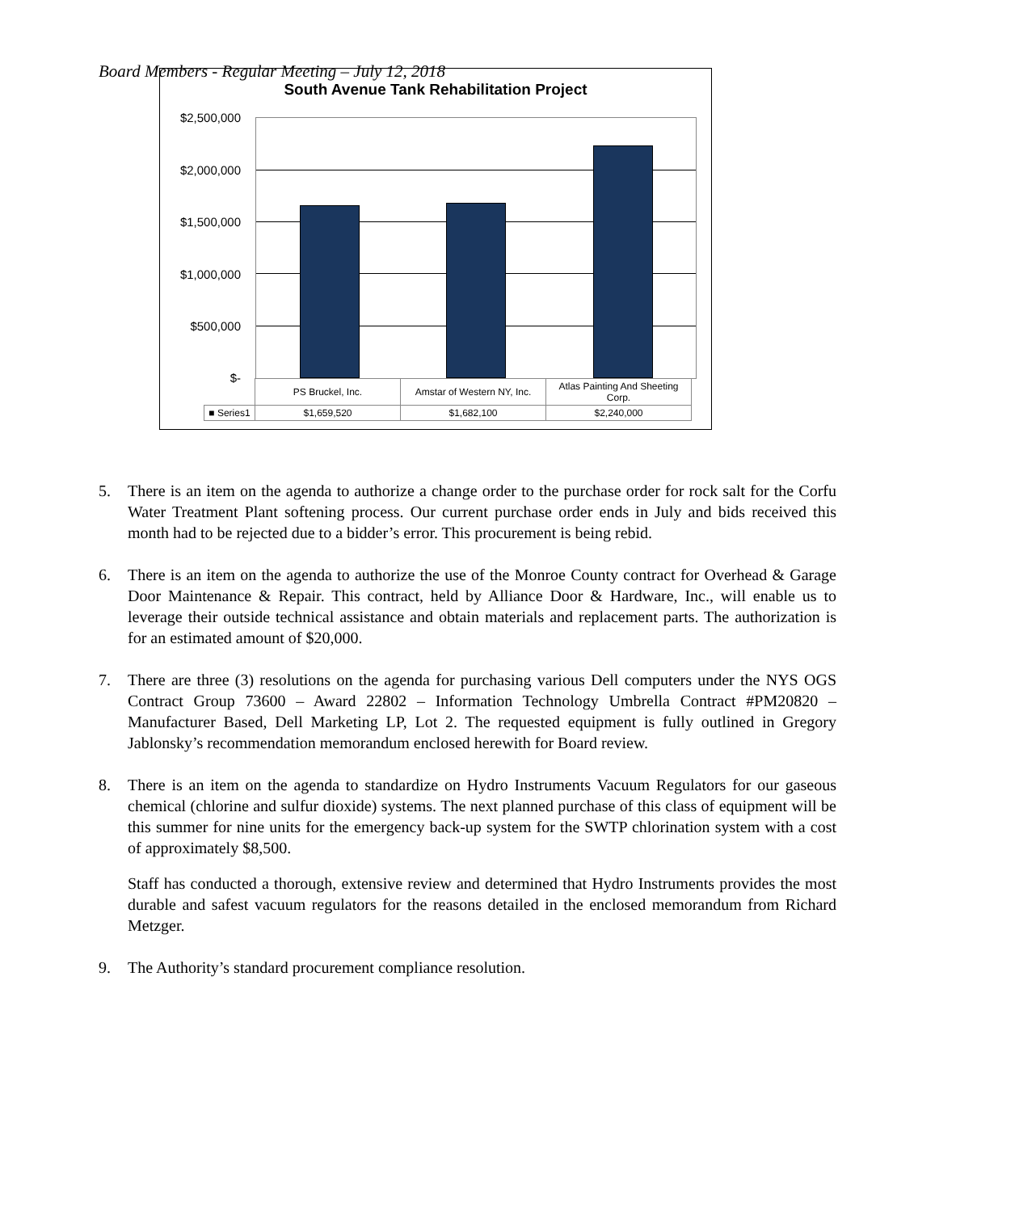Board Members - Regular Meeting – July 12, 2018
South Avenue Tank Rehabilitation Project
$2,500,000
$2,000,000
$1,500,000
$1,000,000
$500,000
$-
| | PS Bruckel, Inc. | Amstar of Western NY, Inc. | Atlas Painting And Sheeting Corp. |
| ■ Series1 | $1,659,520 | $1,682,100 | $2,240,000 |
5. There is an item on the agenda to authorize a change order to the purchase order for rock salt for the Corfu Water Treatment Plant softening process. Our current purchase order ends in July and bids received this month had to be rejected due to a bidder’s error. This procurement is being rebid.
6. There is an item on the agenda to authorize the use of the Monroe County contract for Overhead & Garage Door Maintenance & Repair. This contract, held by Alliance Door & Hardware, Inc., will enable us to leverage their outside technical assistance and obtain materials and replacement parts. The authorization is for an estimated amount of $20,000.
7. There are three (3) resolutions on the agenda for purchasing various Dell computers under the NYS OGS Contract Group 73600 – Award 22802 – Information Technology Umbrella Contract #PM20820 – Manufacturer Based, Dell Marketing LP, Lot 2. The requested equipment is fully outlined in Gregory Jablonsky’s recommendation memorandum enclosed herewith for Board review.
8. There is an item on the agenda to standardize on Hydro Instruments Vacuum Regulators for our gaseous chemical (chlorine and sulfur dioxide) systems. The next planned purchase of this class of equipment will be this summer for nine units for the emergency back-up system for the SWTP chlorination system with a cost of approximately $8,500.
Staff has conducted a thorough, extensive review and determined that Hydro Instruments provides the most durable and safest vacuum regulators for the reasons detailed in the enclosed memorandum from Richard Metzger.
9. The Authority’s standard procurement compliance resolution.